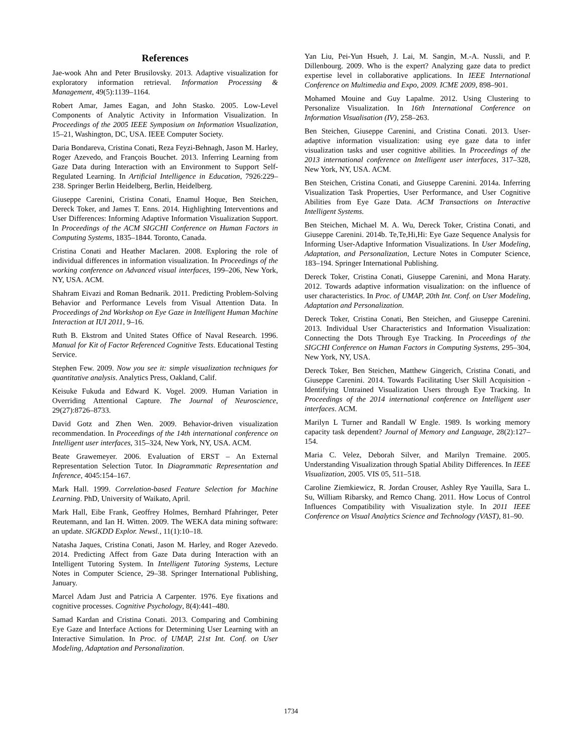References
Jae-wook Ahn and Peter Brusilovsky. 2013. Adaptive visualization for exploratory information retrieval. Information Processing & Management, 49(5):1139–1164.
Robert Amar, James Eagan, and John Stasko. 2005. Low-Level Components of Analytic Activity in Information Visualization. In Proceedings of the 2005 IEEE Symposium on Information Visualization, 15–21, Washington, DC, USA. IEEE Computer Society.
Daria Bondareva, Cristina Conati, Reza Feyzi-Behnagh, Jason M. Harley, Roger Azevedo, and François Bouchet. 2013. Inferring Learning from Gaze Data during Interaction with an Environment to Support Self-Regulated Learning. In Artificial Intelligence in Education, 7926:229–238. Springer Berlin Heidelberg, Berlin, Heidelberg.
Giuseppe Carenini, Cristina Conati, Enamul Hoque, Ben Steichen, Dereck Toker, and James T. Enns. 2014. Highlighting Interventions and User Differences: Informing Adaptive Information Visualization Support. In Proceedings of the ACM SIGCHI Conference on Human Factors in Computing Systems, 1835–1844. Toronto, Canada.
Cristina Conati and Heather Maclaren. 2008. Exploring the role of individual differences in information visualization. In Proceedings of the working conference on Advanced visual interfaces, 199–206, New York, NY, USA. ACM.
Shahram Eivazi and Roman Bednarik. 2011. Predicting Problem-Solving Behavior and Performance Levels from Visual Attention Data. In Proceedings of 2nd Workshop on Eye Gaze in Intelligent Human Machine Interaction at IUI 2011, 9–16.
Ruth B. Ekstrom and United States Office of Naval Research. 1996. Manual for Kit of Factor Referenced Cognitive Tests. Educational Testing Service.
Stephen Few. 2009. Now you see it: simple visualization techniques for quantitative analysis. Analytics Press, Oakland, Calif.
Keisuke Fukuda and Edward K. Vogel. 2009. Human Variation in Overriding Attentional Capture. The Journal of Neuroscience, 29(27):8726–8733.
David Gotz and Zhen Wen. 2009. Behavior-driven visualization recommendation. In Proceedings of the 14th international conference on Intelligent user interfaces, 315–324, New York, NY, USA. ACM.
Beate Grawemeyer. 2006. Evaluation of ERST – An External Representation Selection Tutor. In Diagrammatic Representation and Inference, 4045:154–167.
Mark Hall. 1999. Correlation-based Feature Selection for Machine Learning. PhD, University of Waikato, April.
Mark Hall, Eibe Frank, Geoffrey Holmes, Bernhard Pfahringer, Peter Reutemann, and Ian H. Witten. 2009. The WEKA data mining software: an update. SIGKDD Explor. Newsl., 11(1):10–18.
Natasha Jaques, Cristina Conati, Jason M. Harley, and Roger Azevedo. 2014. Predicting Affect from Gaze Data during Interaction with an Intelligent Tutoring System. In Intelligent Tutoring Systems, Lecture Notes in Computer Science, 29–38. Springer International Publishing, January.
Marcel Adam Just and Patricia A Carpenter. 1976. Eye fixations and cognitive processes. Cognitive Psychology, 8(4):441–480.
Samad Kardan and Cristina Conati. 2013. Comparing and Combining Eye Gaze and Interface Actions for Determining User Learning with an Interactive Simulation. In Proc. of UMAP, 21st Int. Conf. on User Modeling, Adaptation and Personalization.
Yan Liu, Pei-Yun Hsueh, J. Lai, M. Sangin, M.-A. Nussli, and P. Dillenbourg. 2009. Who is the expert? Analyzing gaze data to predict expertise level in collaborative applications. In IEEE International Conference on Multimedia and Expo, 2009. ICME 2009, 898–901.
Mohamed Mouine and Guy Lapalme. 2012. Using Clustering to Personalize Visualization. In 16th International Conference on Information Visualisation (IV), 258–263.
Ben Steichen, Giuseppe Carenini, and Cristina Conati. 2013. User-adaptive information visualization: using eye gaze data to infer visualization tasks and user cognitive abilities. In Proceedings of the 2013 international conference on Intelligent user interfaces, 317–328, New York, NY, USA. ACM.
Ben Steichen, Cristina Conati, and Giuseppe Carenini. 2014a. Inferring Visualization Task Properties, User Performance, and User Cognitive Abilities from Eye Gaze Data. ACM Transactions on Interactive Intelligent Systems.
Ben Steichen, Michael M. A. Wu, Dereck Toker, Cristina Conati, and Giuseppe Carenini. 2014b. Te,Te,Hi,Hi: Eye Gaze Sequence Analysis for Informing User-Adaptive Information Visualizations. In User Modeling, Adaptation, and Personalization, Lecture Notes in Computer Science, 183–194. Springer International Publishing.
Dereck Toker, Cristina Conati, Giuseppe Carenini, and Mona Haraty. 2012. Towards adaptive information visualization: on the influence of user characteristics. In Proc. of UMAP, 20th Int. Conf. on User Modeling, Adaptation and Personalization.
Dereck Toker, Cristina Conati, Ben Steichen, and Giuseppe Carenini. 2013. Individual User Characteristics and Information Visualization: Connecting the Dots Through Eye Tracking. In Proceedings of the SIGCHI Conference on Human Factors in Computing Systems, 295–304, New York, NY, USA.
Dereck Toker, Ben Steichen, Matthew Gingerich, Cristina Conati, and Giuseppe Carenini. 2014. Towards Facilitating User Skill Acquisition - Identifying Untrained Visualization Users through Eye Tracking. In Proceedings of the 2014 international conference on Intelligent user interfaces. ACM.
Marilyn L Turner and Randall W Engle. 1989. Is working memory capacity task dependent? Journal of Memory and Language, 28(2):127–154.
Maria C. Velez, Deborah Silver, and Marilyn Tremaine. 2005. Understanding Visualization through Spatial Ability Differences. In IEEE Visualization, 2005. VIS 05, 511–518.
Caroline Ziemkiewicz, R. Jordan Crouser, Ashley Rye Yauilla, Sara L. Su, William Ribarsky, and Remco Chang. 2011. How Locus of Control Influences Compatibility with Visualization style. In 2011 IEEE Conference on Visual Analytics Science and Technology (VAST), 81–90.
1734